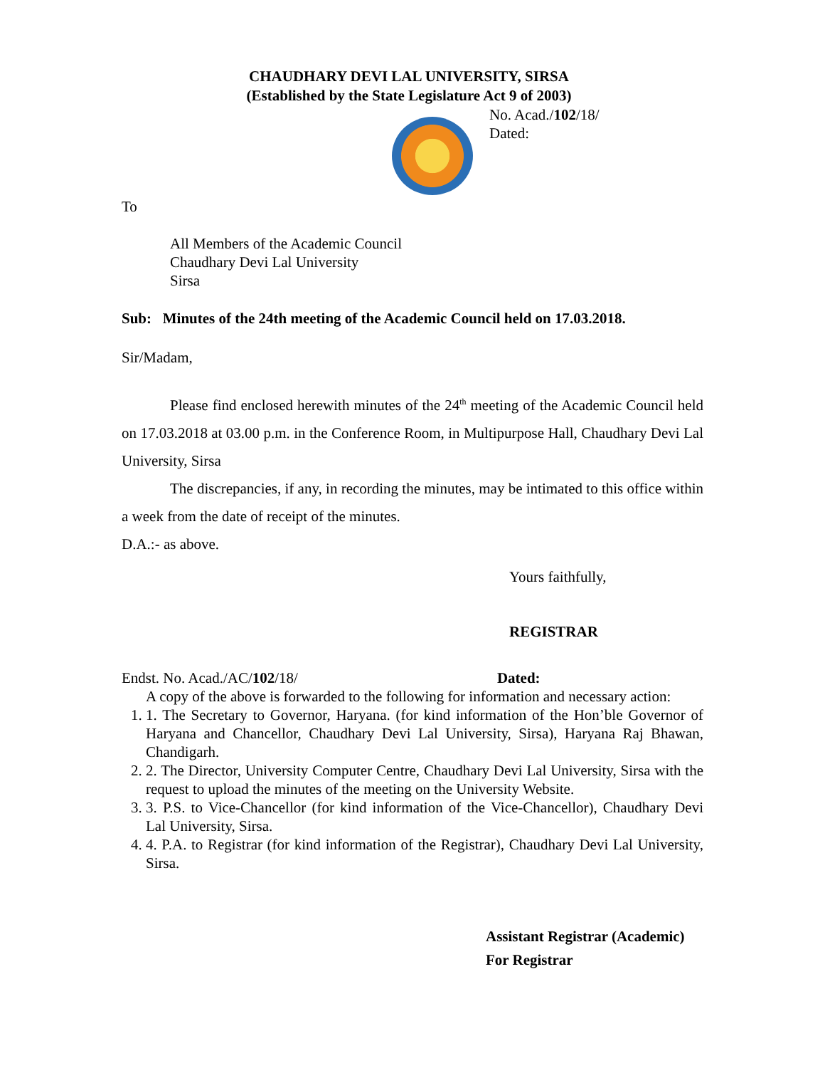No. Acad./102/18/
Dated:
CHAUDHARY DEVI LAL UNIVERSITY, SIRSA
(Established by the State Legislature Act 9 of 2003)
To
All Members of the Academic Council
Chaudhary Devi Lal University
Sirsa
Sub: Minutes of the 24th meeting of the Academic Council held on 17.03.2018.
Sir/Madam,
Please find enclosed herewith minutes of the 24<sup>th</sup> meeting of the Academic Council held on 17.03.2018 at 03.00 p.m. in the Conference Room, in Multipurpose Hall, Chaudhary Devi Lal University, Sirsa
The discrepancies, if any, in recording the minutes, may be intimated to this office within a week from the date of receipt of the minutes.
D.A.:- as above.
Yours faithfully,
REGISTRAR
Endst. No. Acad./AC/102/18/ Dated:
A copy of the above is forwarded to the following for information and necessary action:
1. 1. The Secretary to Governor, Haryana. (for kind information of the Hon’ble Governor of Haryana and Chancellor, Chaudhary Devi Lal University, Sirsa), Haryana Raj Bhawan, Chandigarh.
2. 2. The Director, University Computer Centre, Chaudhary Devi Lal University, Sirsa with the request to upload the minutes of the meeting on the University Website.
3. 3. P.S. to Vice-Chancellor (for kind information of the Vice-Chancellor), Chaudhary Devi Lal University, Sirsa.
4. 4. P.A. to Registrar (for kind information of the Registrar), Chaudhary Devi Lal University, Sirsa.
Assistant Registrar (Academic)
For Registrar